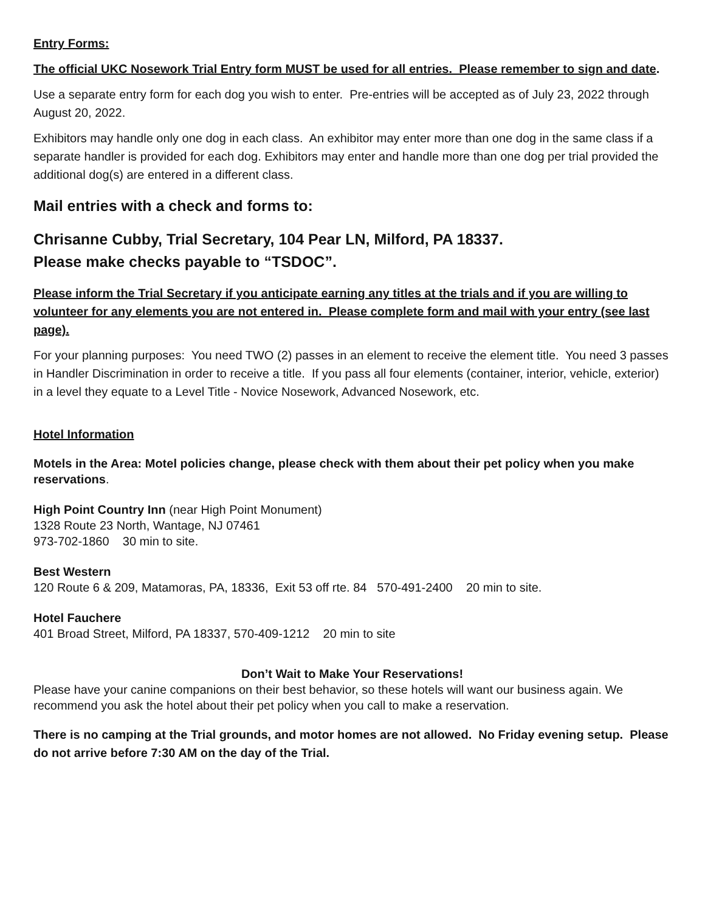Entry Forms:
The official UKC Nosework Trial Entry form MUST be used for all entries. Please remember to sign and date.
Use a separate entry form for each dog you wish to enter. Pre-entries will be accepted as of July 23, 2022 through August 20, 2022.
Exhibitors may handle only one dog in each class. An exhibitor may enter more than one dog in the same class if a separate handler is provided for each dog. Exhibitors may enter and handle more than one dog per trial provided the additional dog(s) are entered in a different class.
Mail entries with a check and forms to:
Chrisanne Cubby, Trial Secretary, 104 Pear LN, Milford, PA 18337.
Please make checks payable to “TSDOC”.
Please inform the Trial Secretary if you anticipate earning any titles at the trials and if you are willing to volunteer for any elements you are not entered in. Please complete form and mail with your entry (see last page).
For your planning purposes: You need TWO (2) passes in an element to receive the element title. You need 3 passes in Handler Discrimination in order to receive a title. If you pass all four elements (container, interior, vehicle, exterior) in a level they equate to a Level Title - Novice Nosework, Advanced Nosework, etc.
Hotel Information
Motels in the Area: Motel policies change, please check with them about their pet policy when you make reservations.
High Point Country Inn (near High Point Monument)
1328 Route 23 North, Wantage, NJ 07461
973-702-1860 30 min to site.
Best Western
120 Route 6 & 209, Matamoras, PA, 18336, Exit 53 off rte. 84 570-491-2400 20 min to site.
Hotel Fauchere
401 Broad Street, Milford, PA 18337, 570-409-1212 20 min to site
Don’t Wait to Make Your Reservations!
Please have your canine companions on their best behavior, so these hotels will want our business again. We recommend you ask the hotel about their pet policy when you call to make a reservation.
There is no camping at the Trial grounds, and motor homes are not allowed. No Friday evening setup. Please do not arrive before 7:30 AM on the day of the Trial.